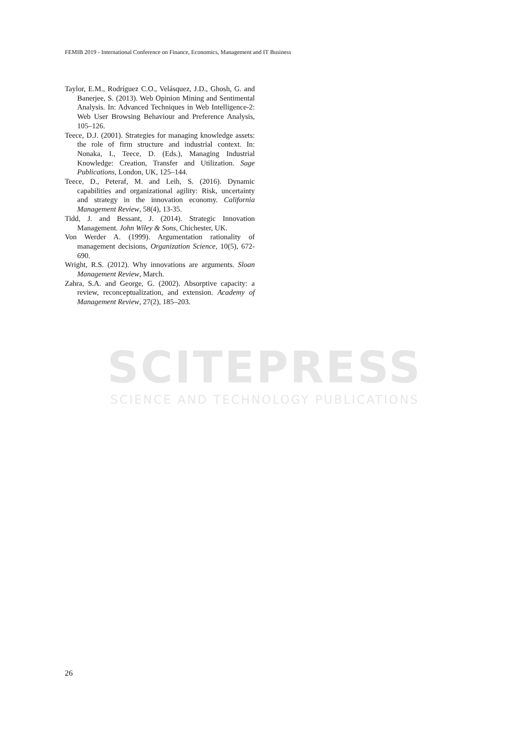FEMIB 2019 - International Conference on Finance, Economics, Management and IT Business
SCITEPRESS
SCIENCE AND TECHNOLOGY PUBLICATIONS
Taylor, E.M., Rodríguez C.O., Velásquez, J.D., Ghosh, G. and Banerjee, S. (2013). Web Opinion Mining and Sentimental Analysis. In: Advanced Techniques in Web Intelligence-2: Web User Browsing Behaviour and Preference Analysis, 105–126.
Teece, D.J. (2001). Strategies for managing knowledge assets: the role of firm structure and industrial context. In: Nonaka, I., Teece, D. (Eds.), Managing Industrial Knowledge: Creation, Transfer and Utilization. Sage Publications, London, UK, 125–144.
Teece, D., Peteraf, M. and Leih, S. (2016). Dynamic capabilities and organizational agility: Risk, uncertainty and strategy in the innovation economy. California Management Review, 58(4), 13-35.
Tidd, J. and Bessant, J. (2014). Strategic Innovation Management. John Wiley & Sons, Chichester, UK.
Von Werder A. (1999). Argumentation rationality of management decisions, Organization Science, 10(5), 672-690.
Wright, R.S. (2012). Why innovations are arguments. Sloan Management Review, March.
Zahra, S.A. and George, G. (2002). Absorptive capacity: a review, reconceptualization, and extension. Academy of Management Review, 27(2), 185–203.
26